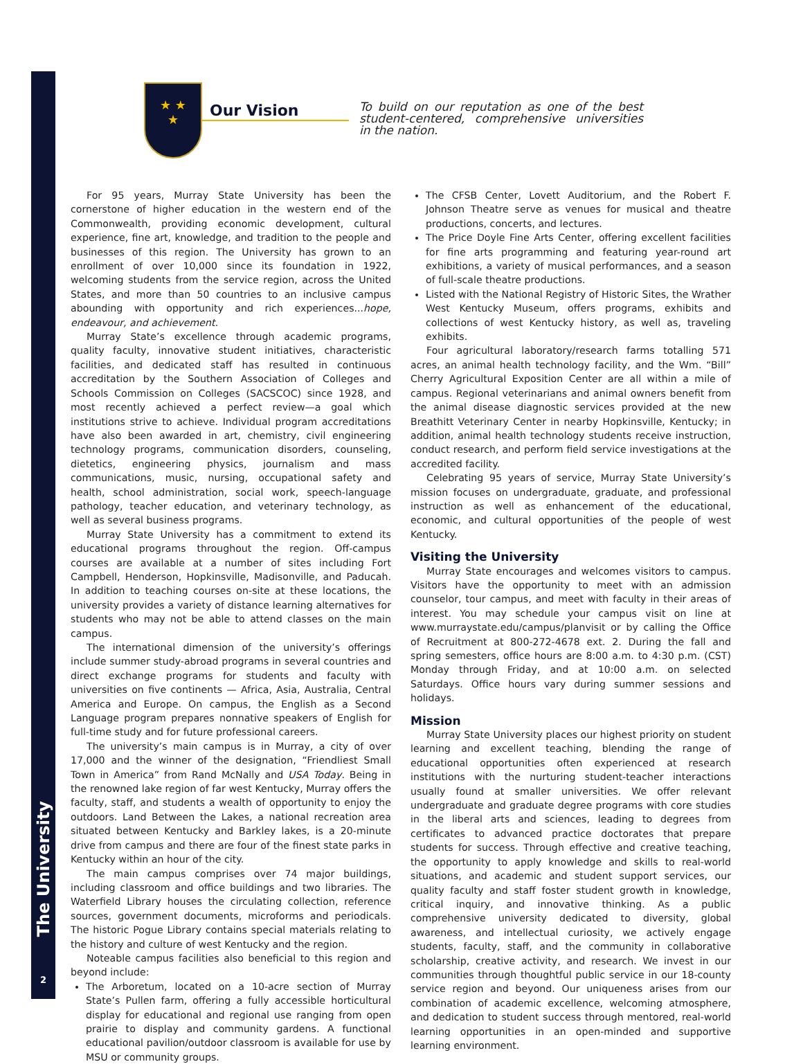The University
2
★ ★
★
Our Vision
To build on our reputation as one of the best student-centered, comprehensive universities in the nation.
For 95 years, Murray State University has been the cornerstone of higher education in the western end of the Commonwealth, providing economic development, cultural experience, fine art, knowledge, and tradition to the people and businesses of this region. The University has grown to an enrollment of over 10,000 since its foundation in 1922, welcoming students from the service region, across the United States, and more than 50 countries to an inclusive campus abounding with opportunity and rich experiences...hope, endeavour, and achievement.
Murray State’s excellence through academic programs, quality faculty, innovative student initiatives, characteristic facilities, and dedicated staff has resulted in continuous accreditation by the Southern Association of Colleges and Schools Commission on Colleges (SACSCOC) since 1928, and most recently achieved a perfect review—a goal which institutions strive to achieve. Individual program accreditations have also been awarded in art, chemistry, civil engineering technology programs, communication disorders, counseling, dietetics, engineering physics, journalism and mass communications, music, nursing, occupational safety and health, school administration, social work, speech-language pathology, teacher education, and veterinary technology, as well as several business programs.
Murray State University has a commitment to extend its educational programs throughout the region. Off-campus courses are available at a number of sites including Fort Campbell, Henderson, Hopkinsville, Madisonville, and Paducah. In addition to teaching courses on-site at these locations, the university provides a variety of distance learning alternatives for students who may not be able to attend classes on the main campus.
The international dimension of the university’s offerings include summer study-abroad programs in several countries and direct exchange programs for students and faculty with universities on five continents — Africa, Asia, Australia, Central America and Europe. On campus, the English as a Second Language program prepares nonnative speakers of English for full-time study and for future professional careers.
The university’s main campus is in Murray, a city of over 17,000 and the winner of the designation, “Friendliest Small Town in America” from Rand McNally and USA Today. Being in the renowned lake region of far west Kentucky, Murray offers the faculty, staff, and students a wealth of opportunity to enjoy the outdoors. Land Between the Lakes, a national recreation area situated between Kentucky and Barkley lakes, is a 20-minute drive from campus and there are four of the finest state parks in Kentucky within an hour of the city.
The main campus comprises over 74 major buildings, including classroom and office buildings and two libraries. The Waterfield Library houses the circulating collection, reference sources, government documents, microforms and periodicals. The historic Pogue Library contains special materials relating to the history and culture of west Kentucky and the region.
Noteable campus facilities also beneficial to this region and beyond include:
The Arboretum, located on a 10-acre section of Murray State’s Pullen farm, offering a fully accessible horticultural display for educational and regional use ranging from open prairie to display and community gardens. A functional educational pavilion/outdoor classroom is available for use by MSU or community groups.
The CFSB Center, Lovett Auditorium, and the Robert F. Johnson Theatre serve as venues for musical and theatre productions, concerts, and lectures.
The Price Doyle Fine Arts Center, offering excellent facilities for fine arts programming and featuring year-round art exhibitions, a variety of musical performances, and a season of full-scale theatre productions.
Listed with the National Registry of Historic Sites, the Wrather West Kentucky Museum, offers programs, exhibits and collections of west Kentucky history, as well as, traveling exhibits.
Four agricultural laboratory/research farms totalling 571 acres, an animal health technology facility, and the Wm. “Bill” Cherry Agricultural Exposition Center are all within a mile of campus. Regional veterinarians and animal owners benefit from the animal disease diagnostic services provided at the new Breathitt Veterinary Center in nearby Hopkinsville, Kentucky; in addition, animal health technology students receive instruction, conduct research, and perform field service investigations at the accredited facility.
Celebrating 95 years of service, Murray State University’s mission focuses on undergraduate, graduate, and professional instruction as well as enhancement of the educational, economic, and cultural opportunities of the people of west Kentucky.
Visiting the University
Murray State encourages and welcomes visitors to campus. Visitors have the opportunity to meet with an admission counselor, tour campus, and meet with faculty in their areas of interest. You may schedule your campus visit on line at www.murraystate.edu/campus/planvisit or by calling the Office of Recruitment at 800-272-4678 ext. 2. During the fall and spring semesters, office hours are 8:00 a.m. to 4:30 p.m. (CST) Monday through Friday, and at 10:00 a.m. on selected Saturdays. Office hours vary during summer sessions and holidays.
Mission
Murray State University places our highest priority on student learning and excellent teaching, blending the range of educational opportunities often experienced at research institutions with the nurturing student-teacher interactions usually found at smaller universities. We offer relevant undergraduate and graduate degree programs with core studies in the liberal arts and sciences, leading to degrees from certificates to advanced practice doctorates that prepare students for success. Through effective and creative teaching, the opportunity to apply knowledge and skills to real-world situations, and academic and student support services, our quality faculty and staff foster student growth in knowledge, critical inquiry, and innovative thinking. As a public comprehensive university dedicated to diversity, global awareness, and intellectual curiosity, we actively engage students, faculty, staff, and the community in collaborative scholarship, creative activity, and research. We invest in our communities through thoughtful public service in our 18-county service region and beyond. Our uniqueness arises from our combination of academic excellence, welcoming atmosphere, and dedication to student success through mentored, real-world learning opportunities in an open-minded and supportive learning environment.